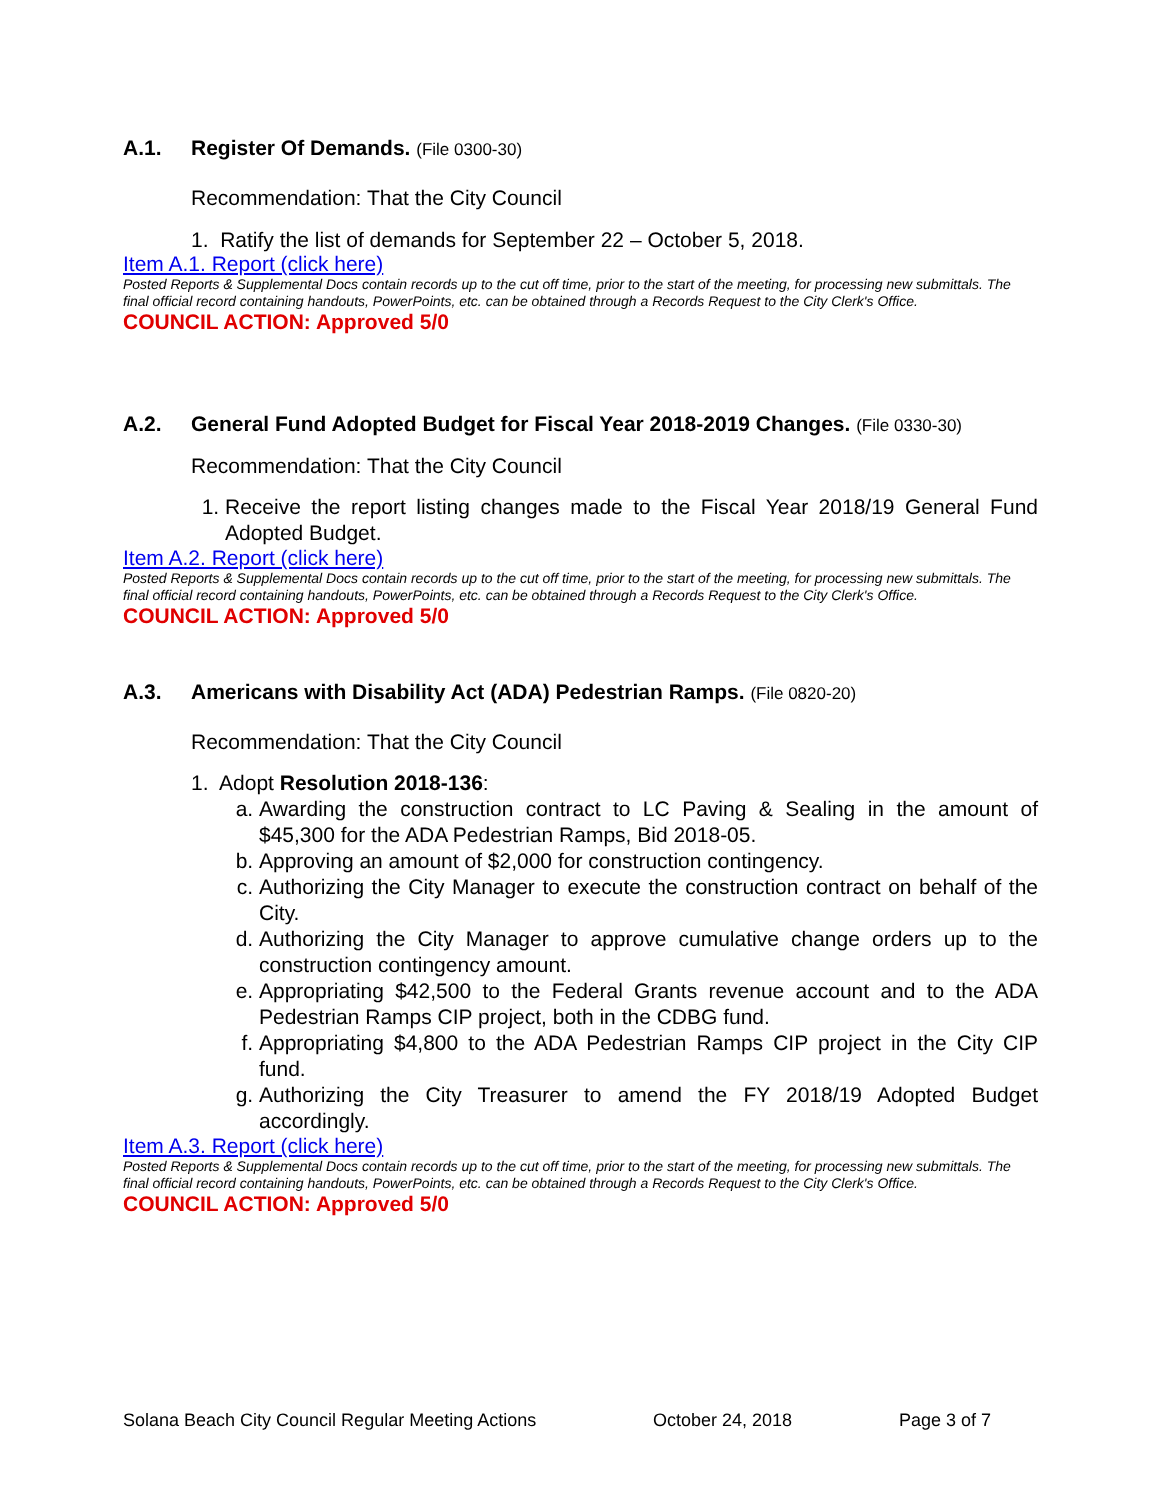A.1. Register Of Demands. (File 0300-30)
Recommendation: That the City Council
1. Ratify the list of demands for September 22 – October 5, 2018.
Item A.1. Report (click here)
Posted Reports & Supplemental Docs contain records up to the cut off time, prior to the start of the meeting, for processing new submittals. The final official record containing handouts, PowerPoints, etc. can be obtained through a Records Request to the City Clerk's Office.
COUNCIL ACTION: Approved 5/0
A.2. General Fund Adopted Budget for Fiscal Year 2018-2019 Changes. (File 0330-30)
Recommendation: That the City Council
1. Receive the report listing changes made to the Fiscal Year 2018/19 General Fund Adopted Budget.
Item A.2. Report (click here)
Posted Reports & Supplemental Docs contain records up to the cut off time, prior to the start of the meeting, for processing new submittals. The final official record containing handouts, PowerPoints, etc. can be obtained through a Records Request to the City Clerk's Office.
COUNCIL ACTION: Approved 5/0
A.3. Americans with Disability Act (ADA) Pedestrian Ramps. (File 0820-20)
Recommendation: That the City Council
1. Adopt Resolution 2018-136:
a. Awarding the construction contract to LC Paving & Sealing in the amount of $45,300 for the ADA Pedestrian Ramps, Bid 2018-05.
b. Approving an amount of $2,000 for construction contingency.
c. Authorizing the City Manager to execute the construction contract on behalf of the City.
d. Authorizing the City Manager to approve cumulative change orders up to the construction contingency amount.
e. Appropriating $42,500 to the Federal Grants revenue account and to the ADA Pedestrian Ramps CIP project, both in the CDBG fund.
f. Appropriating $4,800 to the ADA Pedestrian Ramps CIP project in the City CIP fund.
g. Authorizing the City Treasurer to amend the FY 2018/19 Adopted Budget accordingly.
Item A.3. Report (click here)
Posted Reports & Supplemental Docs contain records up to the cut off time, prior to the start of the meeting, for processing new submittals. The final official record containing handouts, PowerPoints, etc. can be obtained through a Records Request to the City Clerk's Office.
COUNCIL ACTION: Approved 5/0
Solana Beach City Council Regular Meeting Actions October 24, 2018 Page 3 of 7